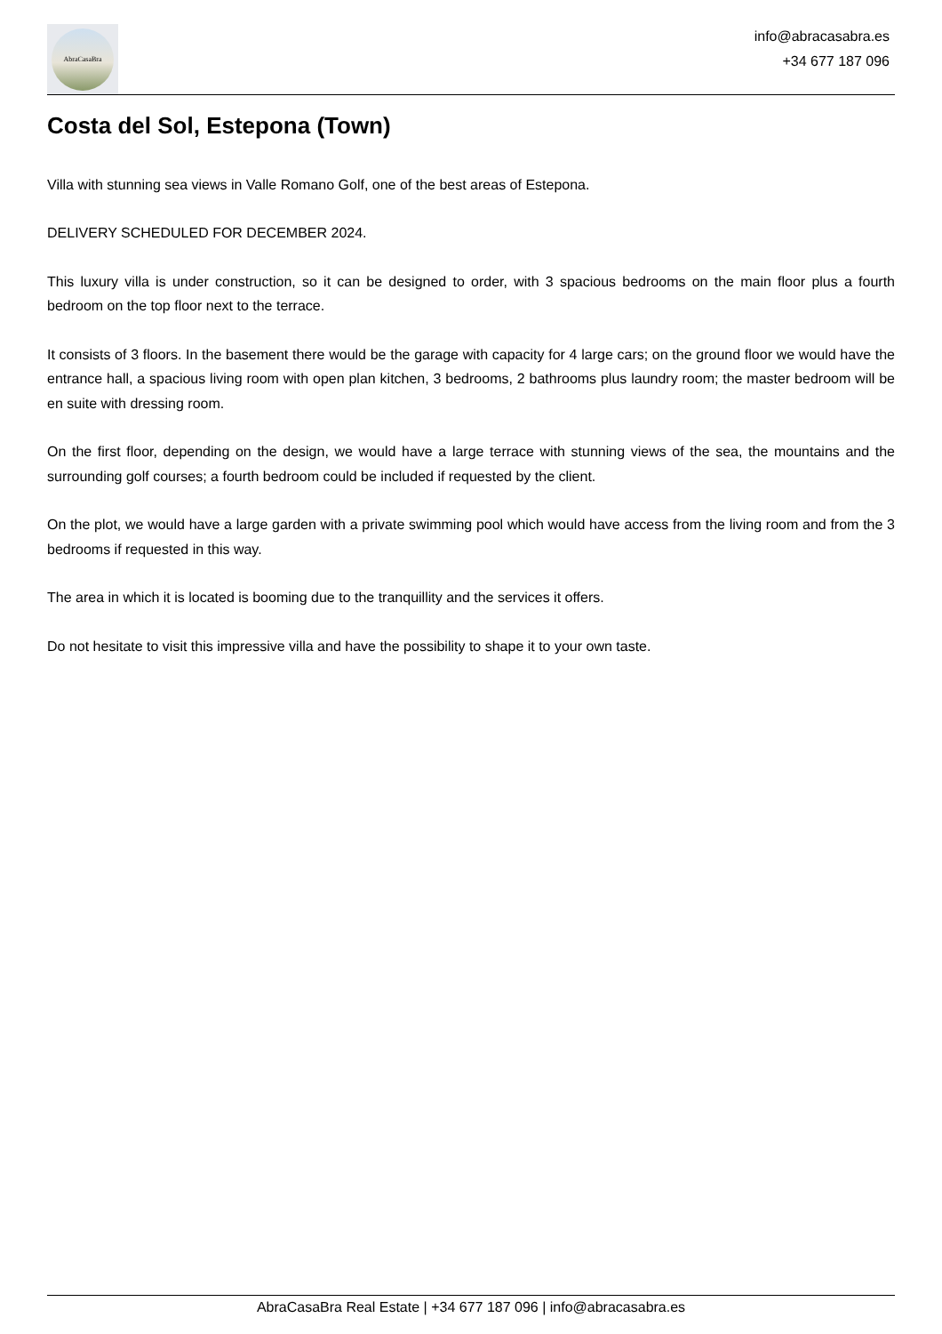AbraCasaBra
info@abracasabra.es
+34 677 187 096
Costa del Sol, Estepona (Town)
Villa with stunning sea views in Valle Romano Golf, one of the best areas of Estepona.
DELIVERY SCHEDULED FOR DECEMBER 2024.
This luxury villa is under construction, so it can be designed to order, with 3 spacious bedrooms on the main floor plus a fourth bedroom on the top floor next to the terrace.
It consists of 3 floors. In the basement there would be the garage with capacity for 4 large cars; on the ground floor we would have the entrance hall, a spacious living room with open plan kitchen, 3 bedrooms, 2 bathrooms plus laundry room; the master bedroom will be en suite with dressing room.
On the first floor, depending on the design, we would have a large terrace with stunning views of the sea, the mountains and the surrounding golf courses; a fourth bedroom could be included if requested by the client.
On the plot, we would have a large garden with a private swimming pool which would have access from the living room and from the 3 bedrooms if requested in this way.
The area in which it is located is booming due to the tranquillity and the services it offers.
Do not hesitate to visit this impressive villa and have the possibility to shape it to your own taste.
AbraCasaBra Real Estate | +34 677 187 096 | info@abracasabra.es